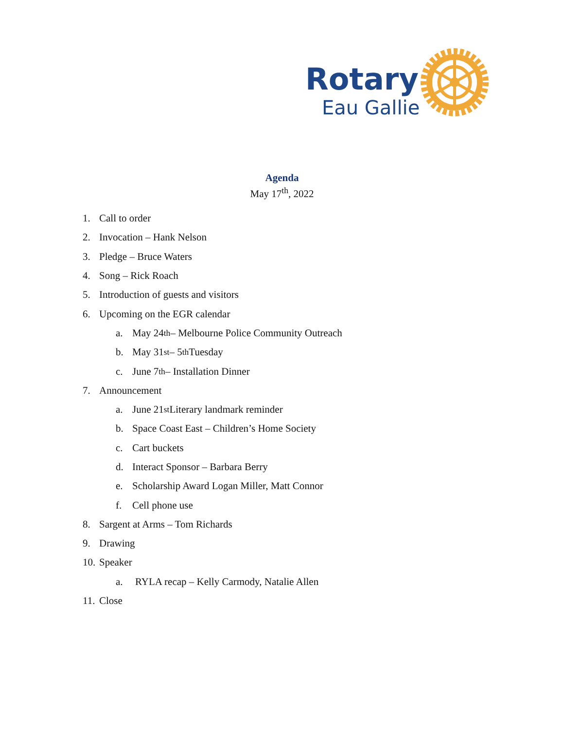Rotary
Eau Gallie
Agenda
May 17<sup>th</sup>, 2022
1. Call to order
2. Invocation – Hank Nelson
3. Pledge – Bruce Waters
4. Song – Rick Roach
5. Introduction of guests and visitors
6. Upcoming on the EGR calendar
a. May 24<sup>th</sup> – Melbourne Police Community Outreach
b. May 31<sup>st</sup> – 5<sup>th</sup> Tuesday
c. June 7<sup>th</sup> – Installation Dinner
7. Announcement
a. June 21<sup>st</sup> Literary landmark reminder
b. Space Coast East – Children’s Home Society
c. Cart buckets
d. Interact Sponsor – Barbara Berry
e. Scholarship Award Logan Miller, Matt Connor
f. Cell phone use
8. Sargent at Arms – Tom Richards
9. Drawing
10. Speaker
a. RYLA recap – Kelly Carmody, Natalie Allen
11. Close